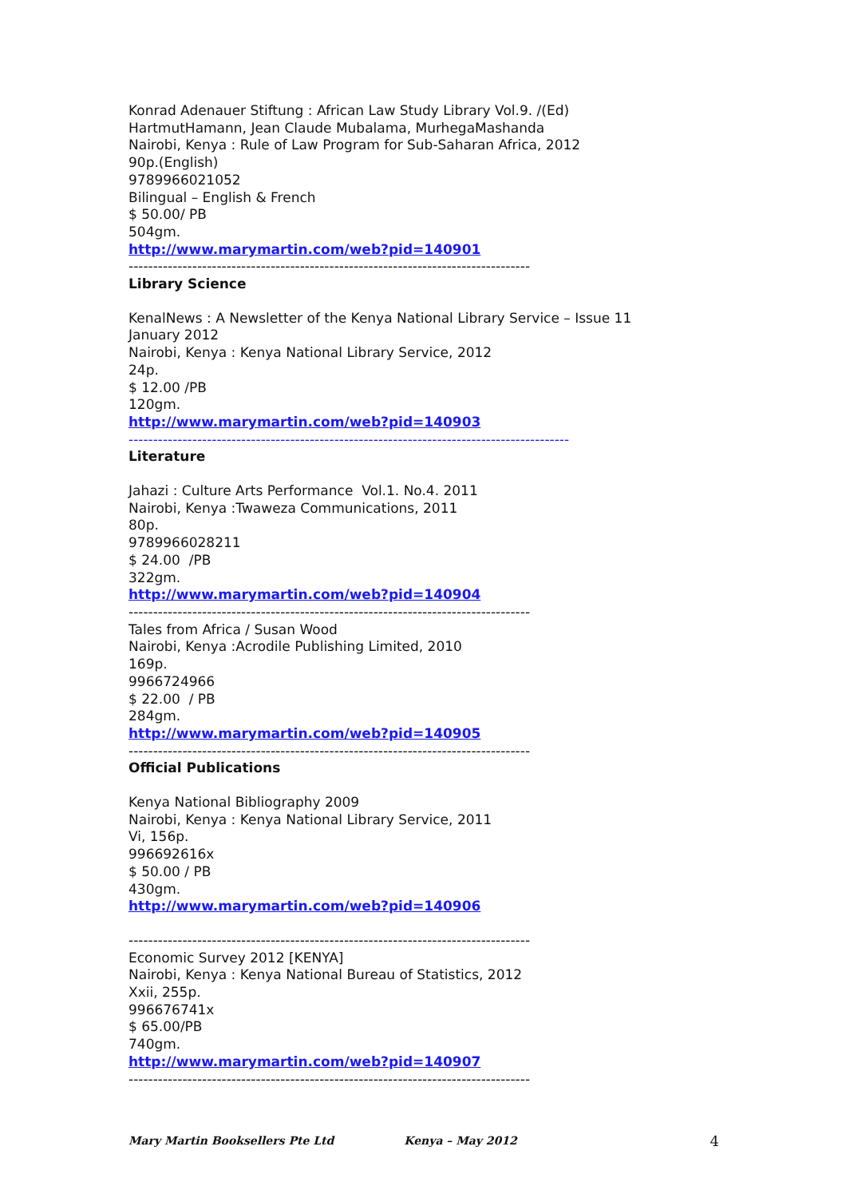Konrad Adenauer Stiftung : African Law Study Library Vol.9. /(Ed)
HartmutHamann, Jean Claude Mubalama, MurhegaMashanda
Nairobi, Kenya : Rule of Law Program for Sub-Saharan Africa, 2012
90p.(English)
9789966021052
Bilingual – English & French
$ 50.00/ PB
504gm.
http://www.marymartin.com/web?pid=140901
----------------------------------------------------------------------------------
Library Science
KenalNews : A Newsletter of the Kenya National Library Service – Issue 11
January 2012
Nairobi, Kenya : Kenya National Library Service, 2012
24p.
$ 12.00 /PB
120gm.
http://www.marymartin.com/web?pid=140903
------------------------------------------------------------------------------------------
Literature
Jahazi : Culture Arts Performance Vol.1. No.4. 2011
Nairobi, Kenya :Twaweza Communications, 2011
80p.
9789966028211
$ 24.00 /PB
322gm.
http://www.marymartin.com/web?pid=140904
----------------------------------------------------------------------------------
Tales from Africa / Susan Wood
Nairobi, Kenya :Acrodile Publishing Limited, 2010
169p.
9966724966
$ 22.00 / PB
284gm.
http://www.marymartin.com/web?pid=140905
----------------------------------------------------------------------------------
Official Publications
Kenya National Bibliography 2009
Nairobi, Kenya : Kenya National Library Service, 2011
Vi, 156p.
996692616x
$ 50.00 / PB
430gm.
http://www.marymartin.com/web?pid=140906
----------------------------------------------------------------------------------
Economic Survey 2012 [KENYA]
Nairobi, Kenya : Kenya National Bureau of Statistics, 2012
Xxii, 255p.
996676741x
$ 65.00/PB
740gm.
http://www.marymartin.com/web?pid=140907
----------------------------------------------------------------------------------
Mary Martin Booksellers Pte Ltd Kenya – May 2012 4